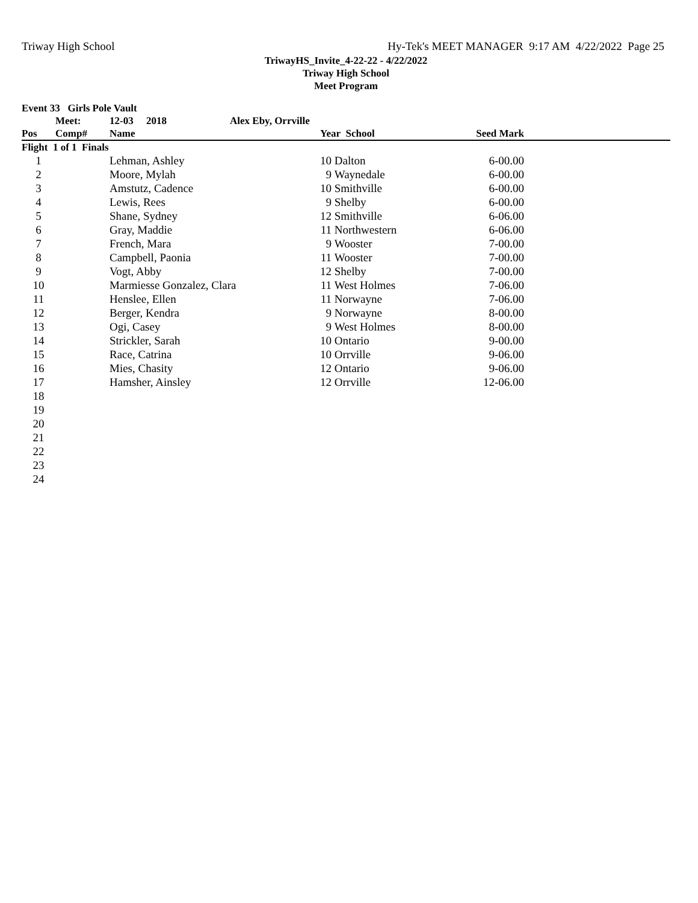Triway High School Hy-Tek's MEET MANAGER 9:17 AM 4/22/2022 Page 25
TriwayHS_Invite_4-22-22 - 4/22/2022
Triway High School
Meet Program
| Event 33 Girls Pole Vault | | | | | | | |
| | Meet: | 12-03 2018 | Alex Eby, Orrville | | | | |
| Pos | Comp# | Name | | Year School | | Seed Mark | |
| Flight 1 of 1 Finals | | | | | | | |
| 1 | | Lehman, Ashley | | 10 | Dalton | 6-00.00 | |
| 2 | | Moore, Mylah | | 9 | Waynedale | 6-00.00 | |
| 3 | | Amstutz, Cadence | | 10 | Smithville | 6-00.00 | |
| 4 | | Lewis, Rees | | 9 | Shelby | 6-00.00 | |
| 5 | | Shane, Sydney | | 12 | Smithville | 6-06.00 | |
| 6 | | Gray, Maddie | | 11 | Northwestern | 6-06.00 | |
| 7 | | French, Mara | | 9 | Wooster | 7-00.00 | |
| 8 | | Campbell, Paonia | | 11 | Wooster | 7-00.00 | |
| 9 | | Vogt, Abby | | 12 | Shelby | 7-00.00 | |
| 10 | | Marmiesse Gonzalez, Clara | | 11 | West Holmes | 7-06.00 | |
| 11 | | Henslee, Ellen | | 11 | Norwayne | 7-06.00 | |
| 12 | | Berger, Kendra | | 9 | Norwayne | 8-00.00 | |
| 13 | | Ogi, Casey | | 9 | West Holmes | 8-00.00 | |
| 14 | | Strickler, Sarah | | 10 | Ontario | 9-00.00 | |
| 15 | | Race, Catrina | | 10 | Orrville | 9-06.00 | |
| 16 | | Mies, Chasity | | 12 | Ontario | 9-06.00 | |
| 17 | | Hamsher, Ainsley | | 12 | Orrville | 12-06.00 | |
| 18 | | | | | | | |
| 19 | | | | | | | |
| 20 | | | | | | | |
| 21 | | | | | | | |
| 22 | | | | | | | |
| 23 | | | | | | | |
| 24 | | | | | | | |